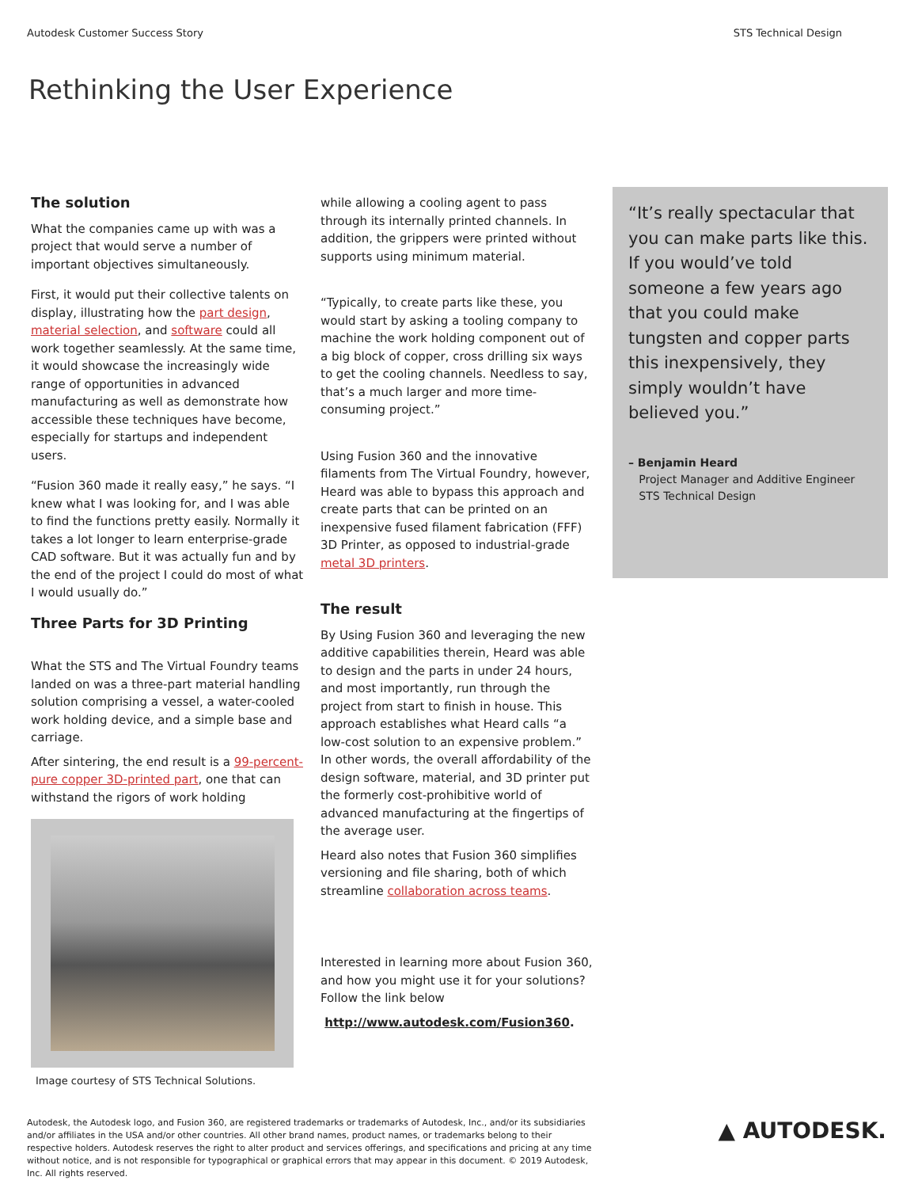Autodesk Customer Success Story STS Technical Design
Rethinking the User Experience
The solution
What the companies came up with was a project that would serve a number of important objectives simultaneously.
First, it would put their collective talents on display, illustrating how the part design, material selection, and software could all work together seamlessly. At the same time, it would showcase the increasingly wide range of opportunities in advanced manufacturing as well as demonstrate how accessible these techniques have become, especially for startups and independent users.
“Fusion 360 made it really easy,” he says. “I knew what I was looking for, and I was able to find the functions pretty easily. Normally it takes a lot longer to learn enterprise-grade CAD software. But it was actually fun and by the end of the project I could do most of what I would usually do.”
Three Parts for 3D Printing
What the STS and The Virtual Foundry teams landed on was a three-part material handling solution comprising a vessel, a water-cooled work holding device, and a simple base and carriage.
After sintering, the end result is a 99-percent-pure copper 3D-printed part, one that can withstand the rigors of work holding
Image courtesy of STS Technical Solutions.
while allowing a cooling agent to pass through its internally printed channels. In addition, the grippers were printed without supports using minimum material.
“Typically, to create parts like these, you would start by asking a tooling company to machine the work holding component out of a big block of copper, cross drilling six ways to get the cooling channels. Needless to say, that’s a much larger and more time-consuming project.”
Using Fusion 360 and the innovative filaments from The Virtual Foundry, however, Heard was able to bypass this approach and create parts that can be printed on an inexpensive fused filament fabrication (FFF) 3D Printer, as opposed to industrial-grade metal 3D printers.
The result
By Using Fusion 360 and leveraging the new additive capabilities therein, Heard was able to design and the parts in under 24 hours, and most importantly, run through the project from start to finish in house. This approach establishes what Heard calls “a low-cost solution to an expensive problem.” In other words, the overall affordability of the design software, material, and 3D printer put the formerly cost-prohibitive world of advanced manufacturing at the fingertips of the average user.
Heard also notes that Fusion 360 simplifies versioning and file sharing, both of which streamline collaboration across teams.
Interested in learning more about Fusion 360, and how you might use it for your solutions? Follow the link below
http://www.autodesk.com/Fusion360.
“It’s really spectacular that you can make parts like this. If you would’ve told someone a few years ago that you could make tungsten and copper parts this inexpensively, they simply wouldn’t have believed you.”
– Benjamin Heard
Project Manager and Additive Engineer
STS Technical Design
Autodesk, the Autodesk logo, and Fusion 360, are registered trademarks or trademarks of Autodesk, Inc., and/or its subsidiaries and/or affiliates in the USA and/or other countries. All other brand names, product names, or trademarks belong to their respective holders. Autodesk reserves the right to alter product and services offerings, and specifications and pricing at any time without notice, and is not responsible for typographical or graphical errors that may appear in this document. © 2019 Autodesk, Inc. All rights reserved.
▲ AUTODESK.